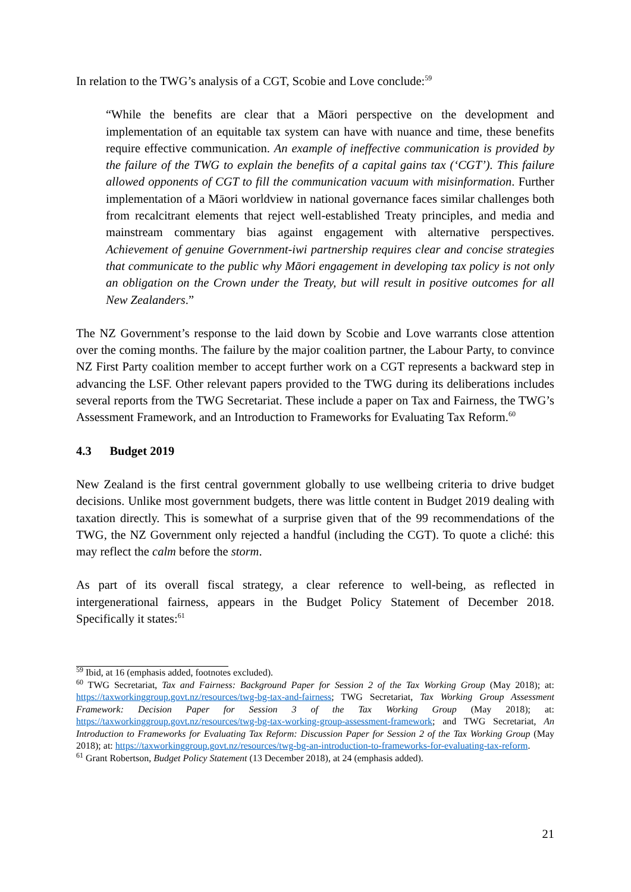In relation to the TWG’s analysis of a CGT, Scobie and Love conclude:<sup>59</sup>
“While the benefits are clear that a Māori perspective on the development and implementation of an equitable tax system can have with nuance and time, these benefits require effective communication. An example of ineffective communication is provided by the failure of the TWG to explain the benefits of a capital gains tax (‘CGT’). This failure allowed opponents of CGT to fill the communication vacuum with misinformation. Further implementation of a Māori worldview in national governance faces similar challenges both from recalcitrant elements that reject well-established Treaty principles, and media and mainstream commentary bias against engagement with alternative perspectives. Achievement of genuine Government-iwi partnership requires clear and concise strategies that communicate to the public why Māori engagement in developing tax policy is not only an obligation on the Crown under the Treaty, but will result in positive outcomes for all New Zealanders.”
The NZ Government’s response to the laid down by Scobie and Love warrants close attention over the coming months. The failure by the major coalition partner, the Labour Party, to convince NZ First Party coalition member to accept further work on a CGT represents a backward step in advancing the LSF. Other relevant papers provided to the TWG during its deliberations includes several reports from the TWG Secretariat. These include a paper on Tax and Fairness, the TWG’s Assessment Framework, and an Introduction to Frameworks for Evaluating Tax Reform.<sup>60</sup>
4.3 Budget 2019
New Zealand is the first central government globally to use wellbeing criteria to drive budget decisions. Unlike most government budgets, there was little content in Budget 2019 dealing with taxation directly. This is somewhat of a surprise given that of the 99 recommendations of the TWG, the NZ Government only rejected a handful (including the CGT). To quote a cliché: this may reflect the calm before the storm.
As part of its overall fiscal strategy, a clear reference to well-being, as reflected in intergenerational fairness, appears in the Budget Policy Statement of December 2018. Specifically it states:<sup>61</sup>
<sup>59</sup> Ibid, at 16 (emphasis added, footnotes excluded).
<sup>60</sup> TWG Secretariat, Tax and Fairness: Background Paper for Session 2 of the Tax Working Group (May 2018); at: https://taxworkinggroup.govt.nz/resources/twg-bg-tax-and-fairness; TWG Secretariat, Tax Working Group Assessment Framework: Decision Paper for Session 3 of the Tax Working Group (May 2018); at: https://taxworkinggroup.govt.nz/resources/twg-bg-tax-working-group-assessment-framework; and TWG Secretariat, An Introduction to Frameworks for Evaluating Tax Reform: Discussion Paper for Session 2 of the Tax Working Group (May 2018); at: https://taxworkinggroup.govt.nz/resources/twg-bg-an-introduction-to-frameworks-for-evaluating-tax-reform.
<sup>61</sup> Grant Robertson, Budget Policy Statement (13 December 2018), at 24 (emphasis added).
21